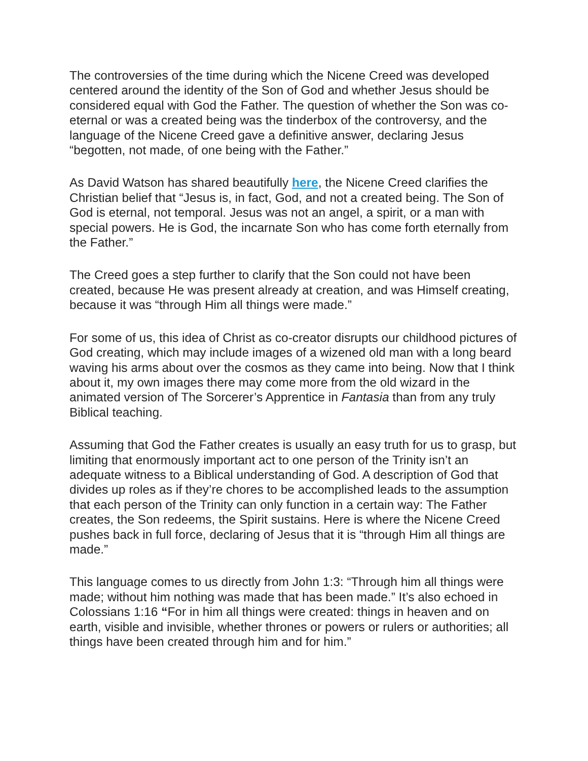The controversies of the time during which the Nicene Creed was developed centered around the identity of the Son of God and whether Jesus should be considered equal with God the Father. The question of whether the Son was co-eternal or was a created being was the tinderbox of the controversy, and the language of the Nicene Creed gave a definitive answer, declaring Jesus “begotten, not made, of one being with the Father.”
As David Watson has shared beautifully here, the Nicene Creed clarifies the Christian belief that “Jesus is, in fact, God, and not a created being. The Son of God is eternal, not temporal. Jesus was not an angel, a spirit, or a man with special powers. He is God, the incarnate Son who has come forth eternally from the Father.”
The Creed goes a step further to clarify that the Son could not have been created, because He was present already at creation, and was Himself creating, because it was “through Him all things were made.”
For some of us, this idea of Christ as co-creator disrupts our childhood pictures of God creating, which may include images of a wizened old man with a long beard waving his arms about over the cosmos as they came into being. Now that I think about it, my own images there may come more from the old wizard in the animated version of The Sorcerer’s Apprentice in Fantasia than from any truly Biblical teaching.
Assuming that God the Father creates is usually an easy truth for us to grasp, but limiting that enormously important act to one person of the Trinity isn’t an adequate witness to a Biblical understanding of God. A description of God that divides up roles as if they’re chores to be accomplished leads to the assumption that each person of the Trinity can only function in a certain way: The Father creates, the Son redeems, the Spirit sustains. Here is where the Nicene Creed pushes back in full force, declaring of Jesus that it is “through Him all things are made.”
This language comes to us directly from John 1:3: “Through him all things were made; without him nothing was made that has been made.” It’s also echoed in Colossians 1:16 “For in him all things were created: things in heaven and on earth, visible and invisible, whether thrones or powers or rulers or authorities; all things have been created through him and for him.”